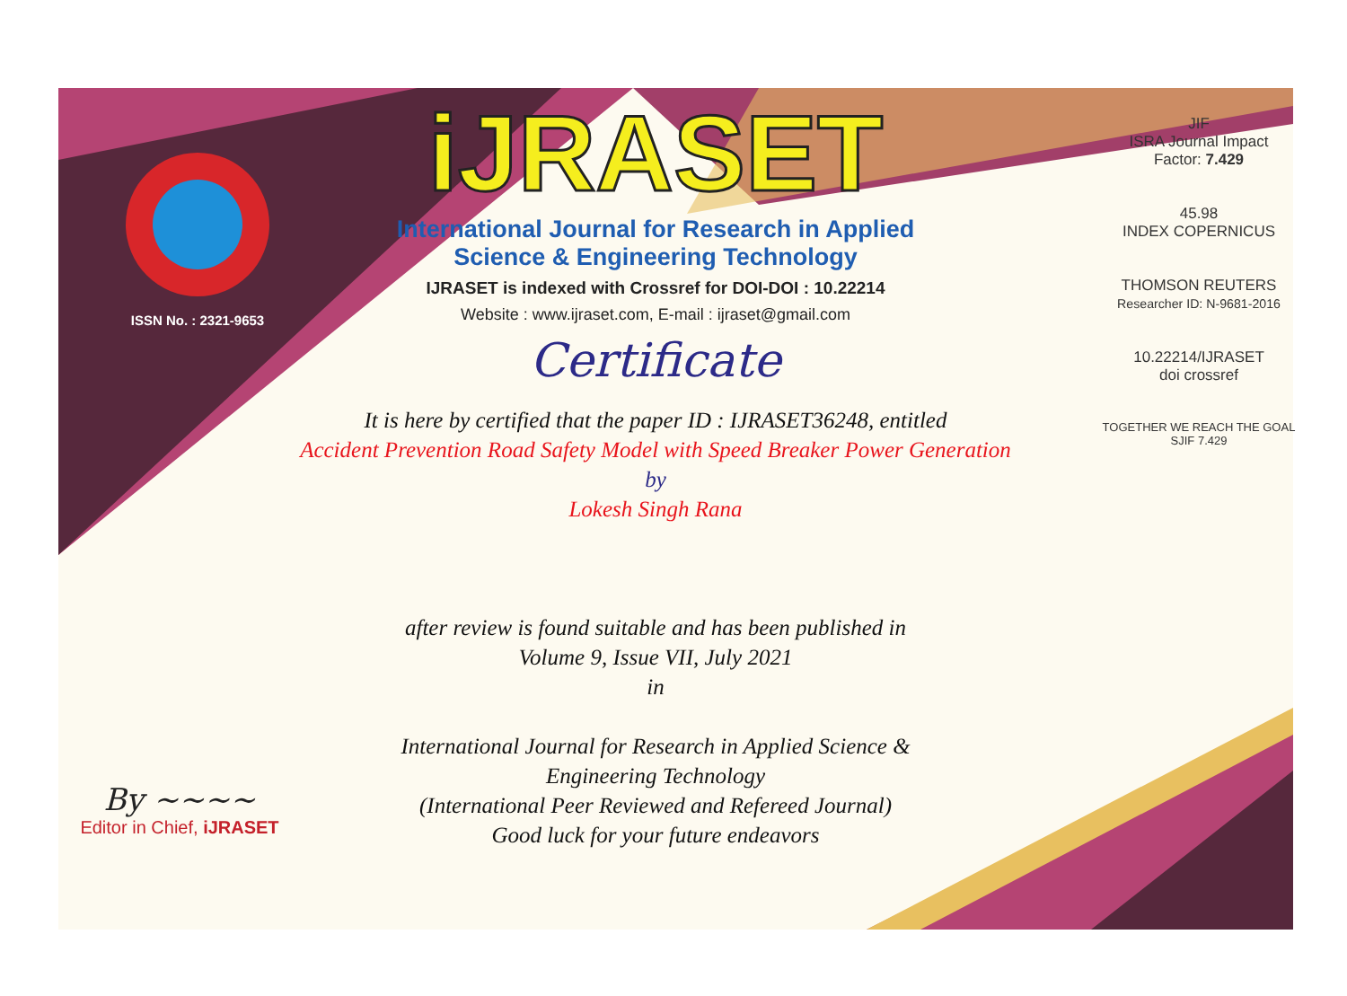ISSN No. : 2321-9653
iJRASET
International Journal for Research in Applied
Science & Engineering Technology
IJRASET is indexed with Crossref for DOI-DOI : 10.22214
Website : www.ijraset.com, E-mail : ijraset@gmail.com
Certificate
It is here by certified that the paper ID : IJRASET36248, entitled
Accident Prevention Road Safety Model with Speed Breaker Power Generation
by
Lokesh Singh Rana
after review is found suitable and has been published in
Volume 9, Issue VII, July 2021
in
International Journal for Research in Applied Science &
Engineering Technology
(International Peer Reviewed and Refereed Journal)
Good luck for your future endeavors
JIF
ISRA Journal Impact
Factor: 7.429
45.98
INDEX COPERNICUS
THOMSON REUTERS
Researcher ID: N-9681-2016
10.22214/IJRASET
doi crossref
TOGETHER WE REACH THE GOAL
SJIF 7.429
By ~~~~
Editor in Chief, iJRASET